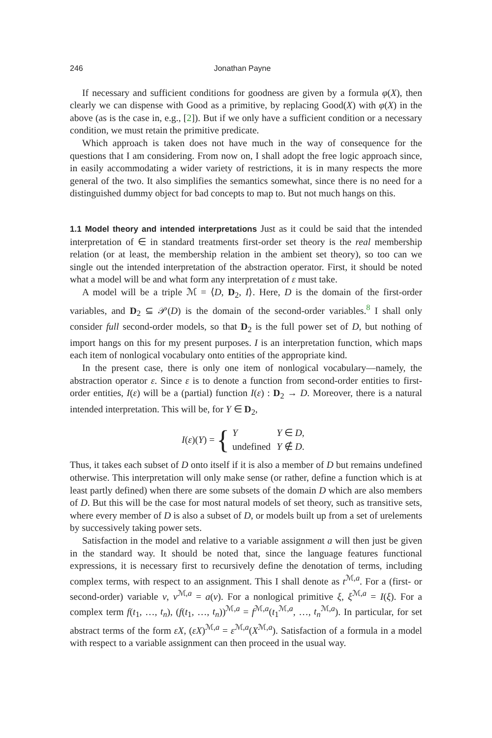246 Jonathan Payne
If necessary and sufficient conditions for goodness are given by a formula φ(X), then clearly we can dispense with Good as a primitive, by replacing Good(X) with φ(X) in the above (as is the case in, e.g., [2]). But if we only have a sufficient condition or a necessary condition, we must retain the primitive predicate.
Which approach is taken does not have much in the way of consequence for the questions that I am considering. From now on, I shall adopt the free logic approach since, in easily accommodating a wider variety of restrictions, it is in many respects the more general of the two. It also simplifies the semantics somewhat, since there is no need for a distinguished dummy object for bad concepts to map to. But not much hangs on this.
1.1 Model theory and intended interpretations Just as it could be said that the intended interpretation of ∈ in standard treatments first-order set theory is the real membership relation (or at least, the membership relation in the ambient set theory), so too can we single out the intended interpretation of the abstraction operator. First, it should be noted what a model will be and what form any interpretation of ε must take.
A model will be a triple ℳ = ⟨D, D<sub>2</sub>, I⟩. Here, D is the domain of the first-order variables, and D<sub>2</sub> ⊆ 𝒫(D) is the domain of the second-order variables.<sup>8</sup> I shall only consider full second-order models, so that D<sub>2</sub> is the full power set of D, but nothing of import hangs on this for my present purposes. I is an interpretation function, which maps each item of nonlogical vocabulary onto entities of the appropriate kind.
In the present case, there is only one item of nonlogical vocabulary—namely, the abstraction operator ε. Since ε is to denote a function from second-order entities to first-order entities, I(ε) will be a (partial) function I(ε) : D<sub>2</sub> → D. Moreover, there is a natural intended interpretation. This will be, for Y ∈ D<sub>2</sub>,
I(ε)(Y) = {
| Y | Y ∈ D , |
| undefined | Y ∉ D . |
Thus, it takes each subset of D onto itself if it is also a member of D but remains undefined otherwise. This interpretation will only make sense (or rather, define a function which is at least partly defined) when there are some subsets of the domain D which are also members of D. But this will be the case for most natural models of set theory, such as transitive sets, where every member of D is also a subset of D, or models built up from a set of urelements by successively taking power sets.
Satisfaction in the model and relative to a variable assignment a will then just be given in the standard way. It should be noted that, since the language features functional expressions, it is necessary first to recursively define the denotation of terms, including complex terms, with respect to an assignment. This I shall denote as t<sup>ℳ,a</sup>. For a (first- or second-order) variable v, v<sup>ℳ,a</sup> = a(v). For a nonlogical primitive ξ, ξ<sup>ℳ,a</sup> = I(ξ). For a complex term f(t<sub>1</sub>, …, t<sub>n</sub>), (f(t<sub>1</sub>, …, t<sub>n</sub>))<sup>ℳ,a</sup> = f<sup>ℳ,a</sup>(t<sub>1</sub><sup>ℳ,a</sup>, …, t<sub>n</sub><sup>ℳ,a</sup>). In particular, for set abstract terms of the form εX, (εX)<sup>ℳ,a</sup> = ε<sup>ℳ,a</sup>(X<sup>ℳ,a</sup>). Satisfaction of a formula in a model with respect to a variable assignment can then proceed in the usual way.